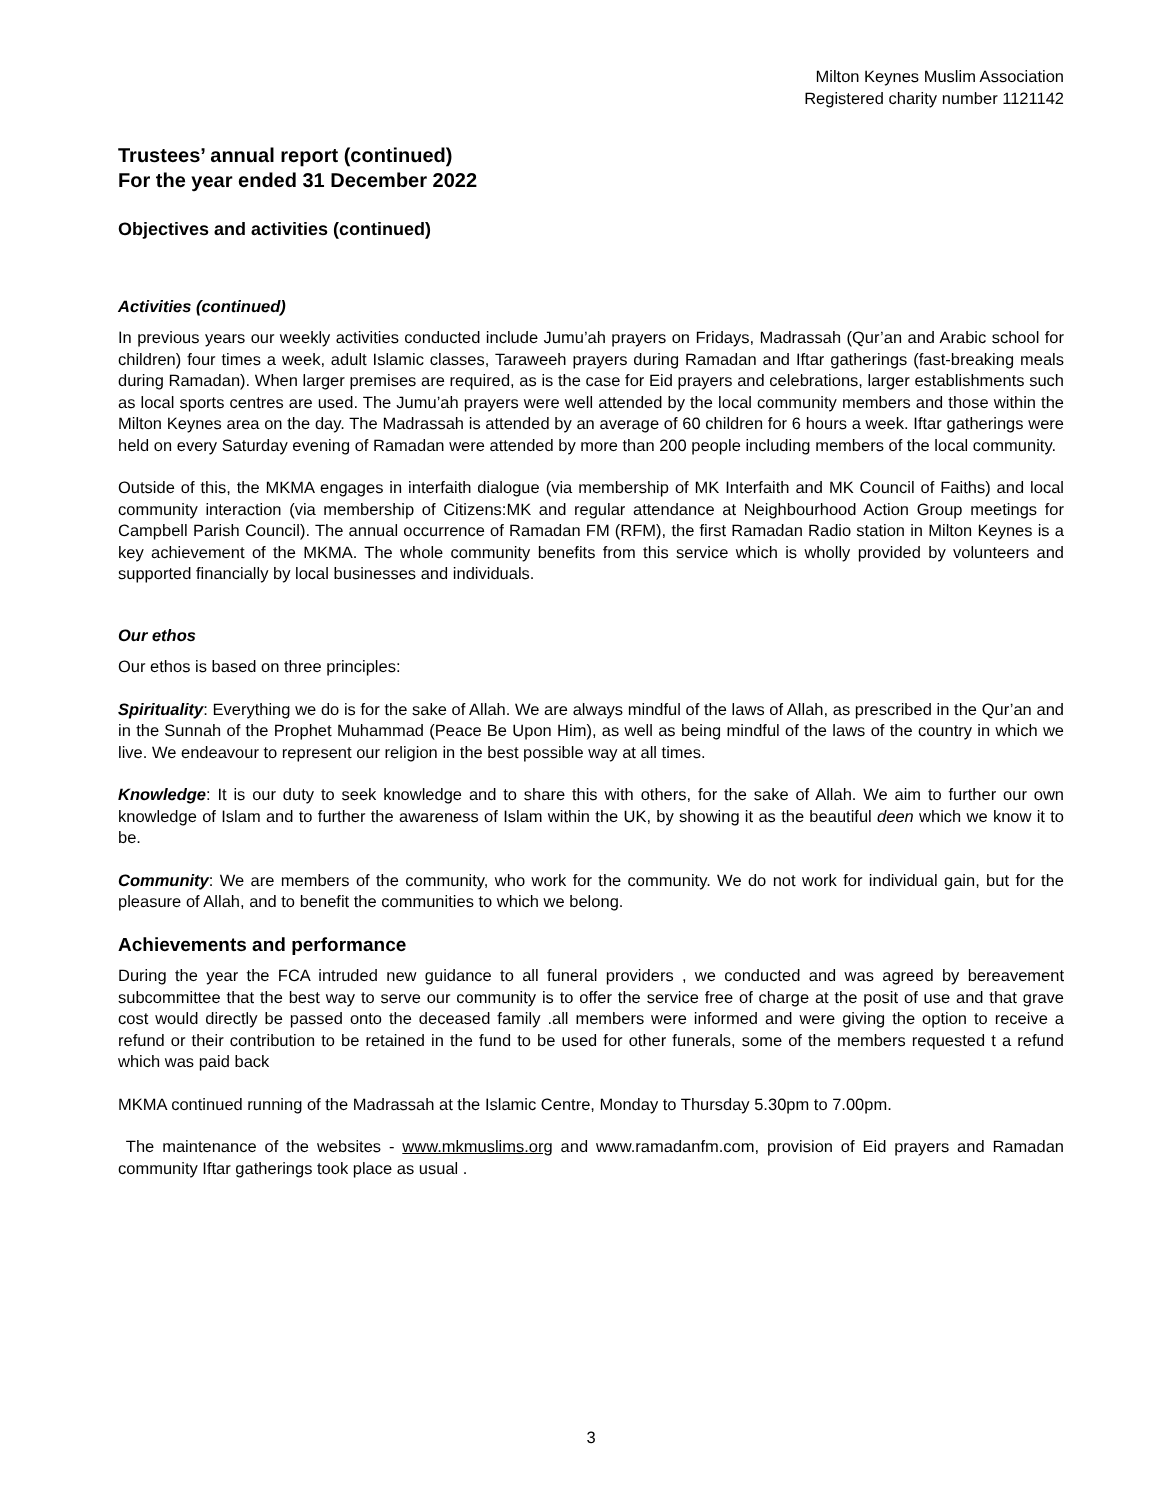Milton Keynes Muslim Association
Registered charity number 1121142
Trustees’ annual report (continued)
For the year ended 31 December 2022
Objectives and activities (continued)
Activities (continued)
In previous years our weekly activities conducted include Jumu’ah prayers on Fridays, Madrassah (Qur’an and Arabic school for children) four times a week, adult Islamic classes, Taraweeh prayers during Ramadan and Iftar gatherings (fast-breaking meals during Ramadan). When larger premises are required, as is the case for Eid prayers and celebrations, larger establishments such as local sports centres are used. The Jumu’ah prayers were well attended by the local community members and those within the Milton Keynes area on the day. The Madrassah is attended by an average of 60 children for 6 hours a week. Iftar gatherings were held on every Saturday evening of Ramadan were attended by more than 200 people including members of the local community.
Outside of this, the MKMA engages in interfaith dialogue (via membership of MK Interfaith and MK Council of Faiths) and local community interaction (via membership of Citizens:MK and regular attendance at Neighbourhood Action Group meetings for Campbell Parish Council). The annual occurrence of Ramadan FM (RFM), the first Ramadan Radio station in Milton Keynes is a key achievement of the MKMA. The whole community benefits from this service which is wholly provided by volunteers and supported financially by local businesses and individuals.
Our ethos
Our ethos is based on three principles:
Spirituality: Everything we do is for the sake of Allah. We are always mindful of the laws of Allah, as prescribed in the Qur’an and in the Sunnah of the Prophet Muhammad (Peace Be Upon Him), as well as being mindful of the laws of the country in which we live. We endeavour to represent our religion in the best possible way at all times.
Knowledge: It is our duty to seek knowledge and to share this with others, for the sake of Allah. We aim to further our own knowledge of Islam and to further the awareness of Islam within the UK, by showing it as the beautiful deen which we know it to be.
Community: We are members of the community, who work for the community. We do not work for individual gain, but for the pleasure of Allah, and to benefit the communities to which we belong.
Achievements and performance
During the year the FCA intruded new guidance to all funeral providers , we conducted and was agreed by bereavement subcommittee that the best way to serve our community is to offer the service free of charge at the posit of use and that grave cost would directly be passed onto the deceased family .all members were informed and were giving the option to receive a refund or their contribution to be retained in the fund to be used for other funerals, some of the members requested t a refund which was paid back
MKMA continued running of the Madrassah at the Islamic Centre, Monday to Thursday 5.30pm to 7.00pm.
The maintenance of the websites - www.mkmuslims.org and www.ramadanfm.com, provision of Eid prayers and Ramadan community Iftar gatherings took place as usual .
3